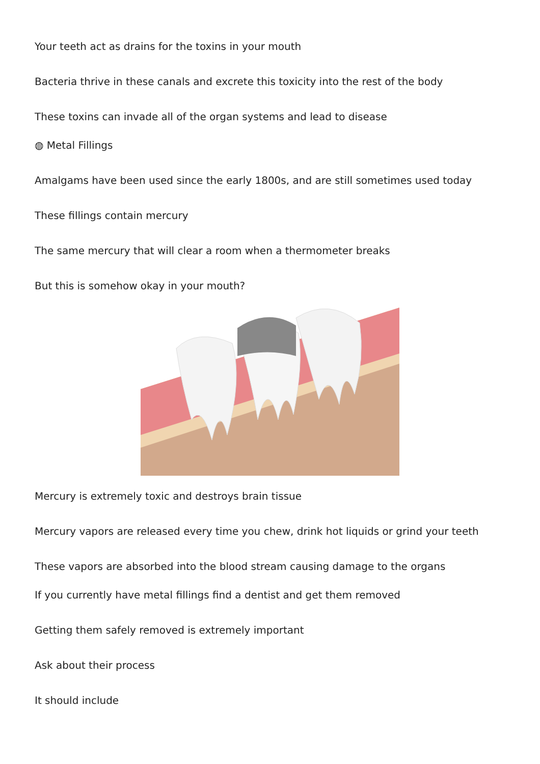Your teeth act as drains for the toxins in your mouth
Bacteria thrive in these canals and excrete this toxicity into the rest of the body
These toxins can invade all of the organ systems and lead to disease
◍ Metal Fillings
Amalgams have been used since the early 1800s, and are still sometimes used today
These fillings contain mercury
The same mercury that will clear a room when a thermometer breaks
But this is somehow okay in your mouth?
Mercury is extremely toxic and destroys brain tissue
Mercury vapors are released every time you chew, drink hot liquids or grind your teeth
These vapors are absorbed into the blood stream causing damage to the organs
If you currently have metal fillings find a dentist and get them removed
Getting them safely removed is extremely important
Ask about their process
It should include